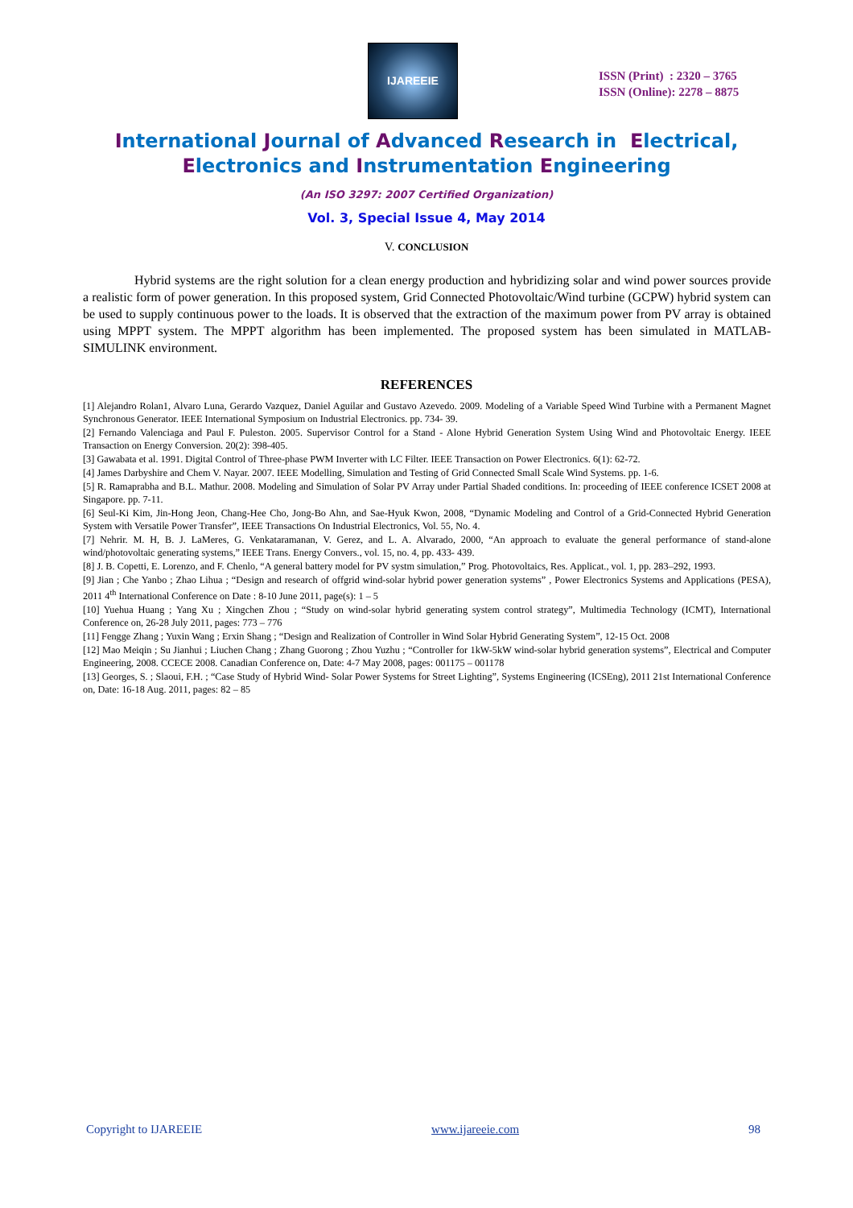IJAREEIE
ISSN (Print) : 2320 – 3765
ISSN (Online): 2278 – 8875
International Journal of Advanced Research in Electrical,
Electronics and Instrumentation Engineering
(An ISO 3297: 2007 Certified Organization)
Vol. 3, Special Issue 4, May 2014
V. CONCLUSION
Hybrid systems are the right solution for a clean energy production and hybridizing solar and wind power sources provide a realistic form of power generation. In this proposed system, Grid Connected Photovoltaic/Wind turbine (GCPW) hybrid system can be used to supply continuous power to the loads. It is observed that the extraction of the maximum power from PV array is obtained using MPPT system. The MPPT algorithm has been implemented. The proposed system has been simulated in MATLAB-SIMULINK environment.
REFERENCES
[1] Alejandro Rolan1, Alvaro Luna, Gerardo Vazquez, Daniel Aguilar and Gustavo Azevedo. 2009. Modeling of a Variable Speed Wind Turbine with a Permanent Magnet Synchronous Generator. IEEE International Symposium on Industrial Electronics. pp. 734- 39.
[2] Fernando Valenciaga and Paul F. Puleston. 2005. Supervisor Control for a Stand - Alone Hybrid Generation System Using Wind and Photovoltaic Energy. IEEE Transaction on Energy Conversion. 20(2): 398-405.
[3] Gawabata et al. 1991. Digital Control of Three-phase PWM Inverter with LC Filter. IEEE Transaction on Power Electronics. 6(1): 62-72.
[4] James Darbyshire and Chem V. Nayar. 2007. IEEE Modelling, Simulation and Testing of Grid Connected Small Scale Wind Systems. pp. 1-6.
[5] R. Ramaprabha and B.L. Mathur. 2008. Modeling and Simulation of Solar PV Array under Partial Shaded conditions. In: proceeding of IEEE conference ICSET 2008 at Singapore. pp. 7-11.
[6] Seul-Ki Kim, Jin-Hong Jeon, Chang-Hee Cho, Jong-Bo Ahn, and Sae-Hyuk Kwon, 2008, “Dynamic Modeling and Control of a Grid-Connected Hybrid Generation System with Versatile Power Transfer”, IEEE Transactions On Industrial Electronics, Vol. 55, No. 4.
[7] Nehrir. M. H, B. J. LaMeres, G. Venkataramanan, V. Gerez, and L. A. Alvarado, 2000, “An approach to evaluate the general performance of stand-alone wind/photovoltaic generating systems,” IEEE Trans. Energy Convers., vol. 15, no. 4, pp. 433- 439.
[8] J. B. Copetti, E. Lorenzo, and F. Chenlo, “A general battery model for PV systm simulation,” Prog. Photovoltaics, Res. Applicat., vol. 1, pp. 283–292, 1993.
[9] Jian ; Che Yanbo ; Zhao Lihua ; “Design and research of offgrid wind-solar hybrid power generation systems” , Power Electronics Systems and Applications (PESA), 2011 4<sup>th</sup> International Conference on Date : 8-10 June 2011, page(s): 1 – 5
[10] Yuehua Huang ; Yang Xu ; Xingchen Zhou ; “Study on wind-solar hybrid generating system control strategy”, Multimedia Technology (ICMT), International Conference on, 26-28 July 2011, pages: 773 – 776
[11] Fengge Zhang ; Yuxin Wang ; Erxin Shang ; “Design and Realization of Controller in Wind Solar Hybrid Generating System”, 12-15 Oct. 2008
[12] Mao Meiqin ; Su Jianhui ; Liuchen Chang ; Zhang Guorong ; Zhou Yuzhu ; “Controller for 1kW-5kW wind-solar hybrid generation systems”, Electrical and Computer Engineering, 2008. CCECE 2008. Canadian Conference on, Date: 4-7 May 2008, pages: 001175 – 001178
[13] Georges, S. ; Slaoui, F.H. ; “Case Study of Hybrid Wind- Solar Power Systems for Street Lighting”, Systems Engineering (ICSEng), 2011 21st International Conference on, Date: 16-18 Aug. 2011, pages: 82 – 85
Copyright to IJAREEIE www.ijareeie.com 98